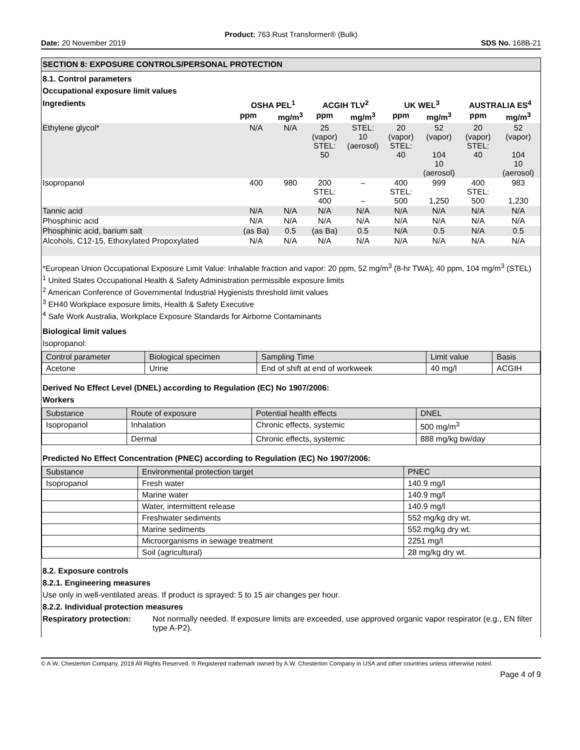Product: 763 Rust Transformer® (Bulk)
Date: 20 November 2019 SDS No. 168B-21
SECTION 8: EXPOSURE CONTROLS/PERSONAL PROTECTION
8.1. Control parameters
Occupational exposure limit values
| Ingredients | OSHA PEL<sup>1</sup> | | ACGIH TLV<sup>2</sup> | | UK WEL<sup>3</sup> | | AUSTRALIA ES<sup>4</sup> | |
| --- | --- | --- | --- | --- | --- | --- | --- | --- |
| | ppm | mg/m<sup>3</sup> | ppm | mg/m<sup>3</sup> | ppm | mg/m<sup>3</sup> | ppm | mg/m<sup>3</sup> |
| Ethylene glycol* | N/A | N/A | 25 (vapor) STEL: 50 | STEL: 10 (aerosol) | 20 (vapor) STEL: 40 | 52 (vapor) 104 10 (aerosol) | 20 (vapor) STEL: 40 | 52 (vapor) 104 10 (aerosol) |
| Isopropanol | 400 | 980 | 200 STEL: 400 | – – | 400 STEL: 500 | 999 1,250 | 400 STEL: 500 | 983 1,230 |
| Tannic acid | N/A | N/A | N/A | N/A | N/A | N/A | N/A | N/A |
| Phosphinic acid | N/A | N/A | N/A | N/A | N/A | N/A | N/A | N/A |
| Phosphinic acid, barium salt | (as Ba) | 0.5 | (as Ba) | 0.5 | N/A | 0.5 | N/A | 0.5 |
| Alcohols, C12-15, Ethoxylated Propoxylated | N/A | N/A | N/A | N/A | N/A | N/A | N/A | N/A |
*European Union Occupational Exposure Limit Value: Inhalable fraction and vapor: 20 ppm, 52 mg/m<sup>3</sup> (8-hr TWA); 40 ppm, 104 mg/m<sup>3</sup> (STEL)
<sup>1</sup> United States Occupational Health & Safety Administration permissible exposure limits
<sup>2</sup> American Conference of Governmental Industrial Hygienists threshold limit values
<sup>3</sup> EH40 Workplace exposure limits, Health & Safety Executive
<sup>4</sup> Safe Work Australia, Workplace Exposure Standards for Airborne Contaminants
Biological limit values
Isopropanol:
| Control parameter | Biological specimen | Sampling Time | Limit value | Basis |
| Acetone | Urine | End of shift at end of workweek | 40 mg/l | ACGIH |
Derived No Effect Level (DNEL) according to Regulation (EC) No 1907/2006:
Workers
| Substance | Route of exposure | Potential health effects | DNEL |
| Isopropanol | Inhalation | Chronic effects, systemic | 500 mg/m<sup>3</sup> |
| | Dermal | Chronic effects, systemic | 888 mg/kg bw/day |
Predicted No Effect Concentration (PNEC) according to Regulation (EC) No 1907/2006:
| Substance | Environmental protection target | PNEC |
| Isopropanol | Fresh water | 140.9 mg/l |
| | Marine water | 140.9 mg/l |
| | Water, intermittent release | 140.9 mg/l |
| | Freshwater sediments | 552 mg/kg dry wt. |
| | Marine sediments | 552 mg/kg dry wt. |
| | Microorganisms in sewage treatment | 2251 mg/l |
| | Soil (agricultural) | 28 mg/kg dry wt. |
8.2. Exposure controls
8.2.1. Engineering measures
Use only in well-ventilated areas. If product is sprayed: 5 to 15 air changes per hour.
8.2.2. Individual protection measures
Respiratory protection:
Not normally needed. If exposure limits are exceeded, use approved organic vapor respirator (e.g., EN filter type A-P2).
© A.W. Chesterton Company, 2019 All Rights Reserved. ® Registered trademark owned by A.W. Chesterton Company in USA and other countries unless otherwise noted.
Page 4 of 9